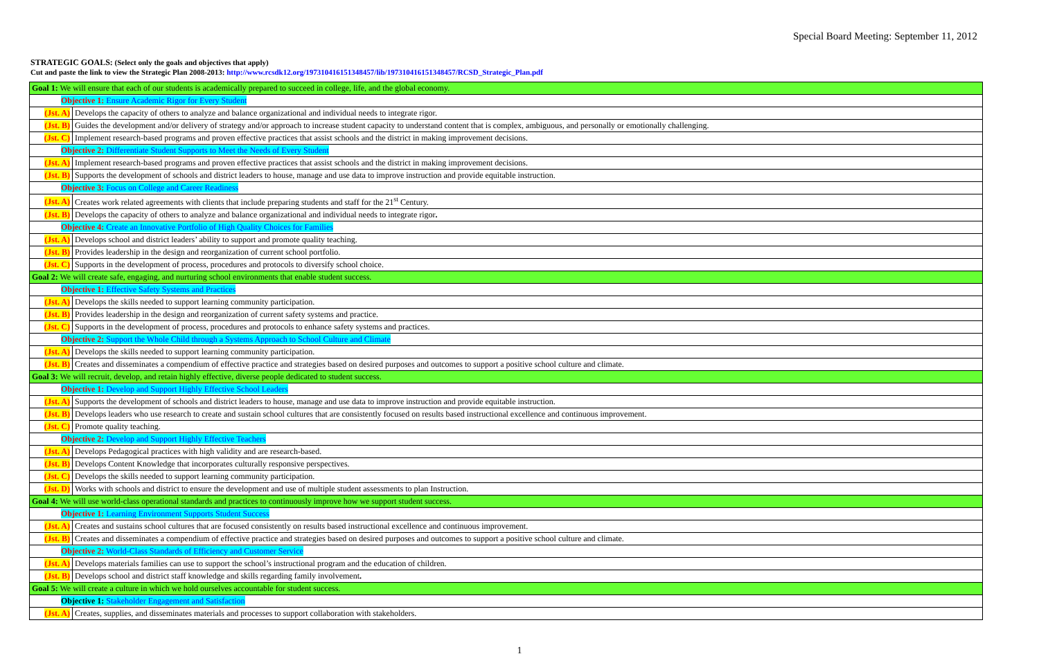Special Board Meeting: September 11, 2012
STRATEGIC GOALS: (Select only the goals and objectives that apply)
Cut and paste the link to view the Strategic Plan 2008-2013: http://www.rcsdk12.org/197310416151348457/lib/197310416151348457/RCSD_Strategic_Plan.pdf
| Goal 1: We will ensure that each of our students is academically prepared to succeed in college, life, and the global economy. | |
| Objective 1: Ensure Academic Rigor for Every Student | |
| (Jst. A) | Develops the capacity of others to analyze and balance organizational and individual needs to integrate rigor. |
| (Jst. B) | Guides the development and/or delivery of strategy and/or approach to increase student capacity to understand content that is complex, ambiguous, and personally or emotionally challenging. |
| (Jst. C) | Implement research-based programs and proven effective practices that assist schools and the district in making improvement decisions. |
| Objective 2: Differentiate Student Supports to Meet the Needs of Every Student | |
| (Jst. A) | Implement research-based programs and proven effective practices that assist schools and the district in making improvement decisions. |
| (Jst. B) | Supports the development of schools and district leaders to house, manage and use data to improve instruction and provide equitable instruction. |
| Objective 3: Focus on College and Career Readiness | |
| (Jst. A) | Creates work related agreements with clients that include preparing students and staff for the 21<sup>st</sup> Century. |
| (Jst. B) | Develops the capacity of others to analyze and balance organizational and individual needs to integrate rigor . |
| Objective 4: Create an Innovative Portfolio of High Quality Choices for Families | |
| (Jst. A) | Develops school and district leaders’ ability to support and promote quality teaching. |
| (Jst. B) | Provides leadership in the design and reorganization of current school portfolio. |
| (Jst. C) | Supports in the development of process, procedures and protocols to diversify school choice. |
| Goal 2: We will create safe, engaging, and nurturing school environments that enable student success. | |
| Objective 1: Effective Safety Systems and Practices | |
| (Jst. A) | Develops the skills needed to support learning community participation. |
| (Jst. B) | Provides leadership in the design and reorganization of current safety systems and practice. |
| (Jst. C) | Supports in the development of process, procedures and protocols to enhance safety systems and practices. |
| Objective 2: Support the Whole Child through a Systems Approach to School Culture and Climate | |
| (Jst. A) | Develops the skills needed to support learning community participation. |
| (Jst. B) | Creates and disseminates a compendium of effective practice and strategies based on desired purposes and outcomes to support a positive school culture and climate. |
| Goal 3: We will recruit, develop, and retain highly effective, diverse people dedicated to student success. | |
| Objective 1: Develop and Support Highly Effective School Leaders | |
| (Jst. A) | Supports the development of schools and district leaders to house, manage and use data to improve instruction and provide equitable instruction. |
| (Jst. B) | Develops leaders who use research to create and sustain school cultures that are consistently focused on results based instructional excellence and continuous improvement. |
| (Jst. C) | Promote quality teaching. |
| Objective 2: Develop and Support Highly Effective Teachers | |
| (Jst. A) | Develops Pedagogical practices with high validity and are research-based. |
| (Jst. B) | Develops Content Knowledge that incorporates culturally responsive perspectives. |
| (Jst. C) | Develops the skills needed to support learning community participation. |
| (Jst. D) | Works with schools and district to ensure the development and use of multiple student assessments to plan Instruction. |
| Goal 4: We will use world-class operational standards and practices to continuously improve how we support student success. | |
| Objective 1: Learning Environment Supports Student Success | |
| (Jst. A) | Creates and sustains school cultures that are focused consistently on results based instructional excellence and continuous improvement. |
| (Jst. B) | Creates and disseminates a compendium of effective practice and strategies based on desired purposes and outcomes to support a positive school culture and climate. |
| Objective 2: World-Class Standards of Efficiency and Customer Service | |
| (Jst. A) | Develops materials families can use to support the school’s instructional program and the education of children. |
| (Jst. B) | Develops school and district staff knowledge and skills regarding family involvement . |
| Goal 5: We will create a culture in which we hold ourselves accountable for student success. | |
| Objective 1: Stakeholder Engagement and Satisfaction | |
| (Jst. A) | Creates, supplies, and disseminates materials and processes to support collaboration with stakeholders. |
1